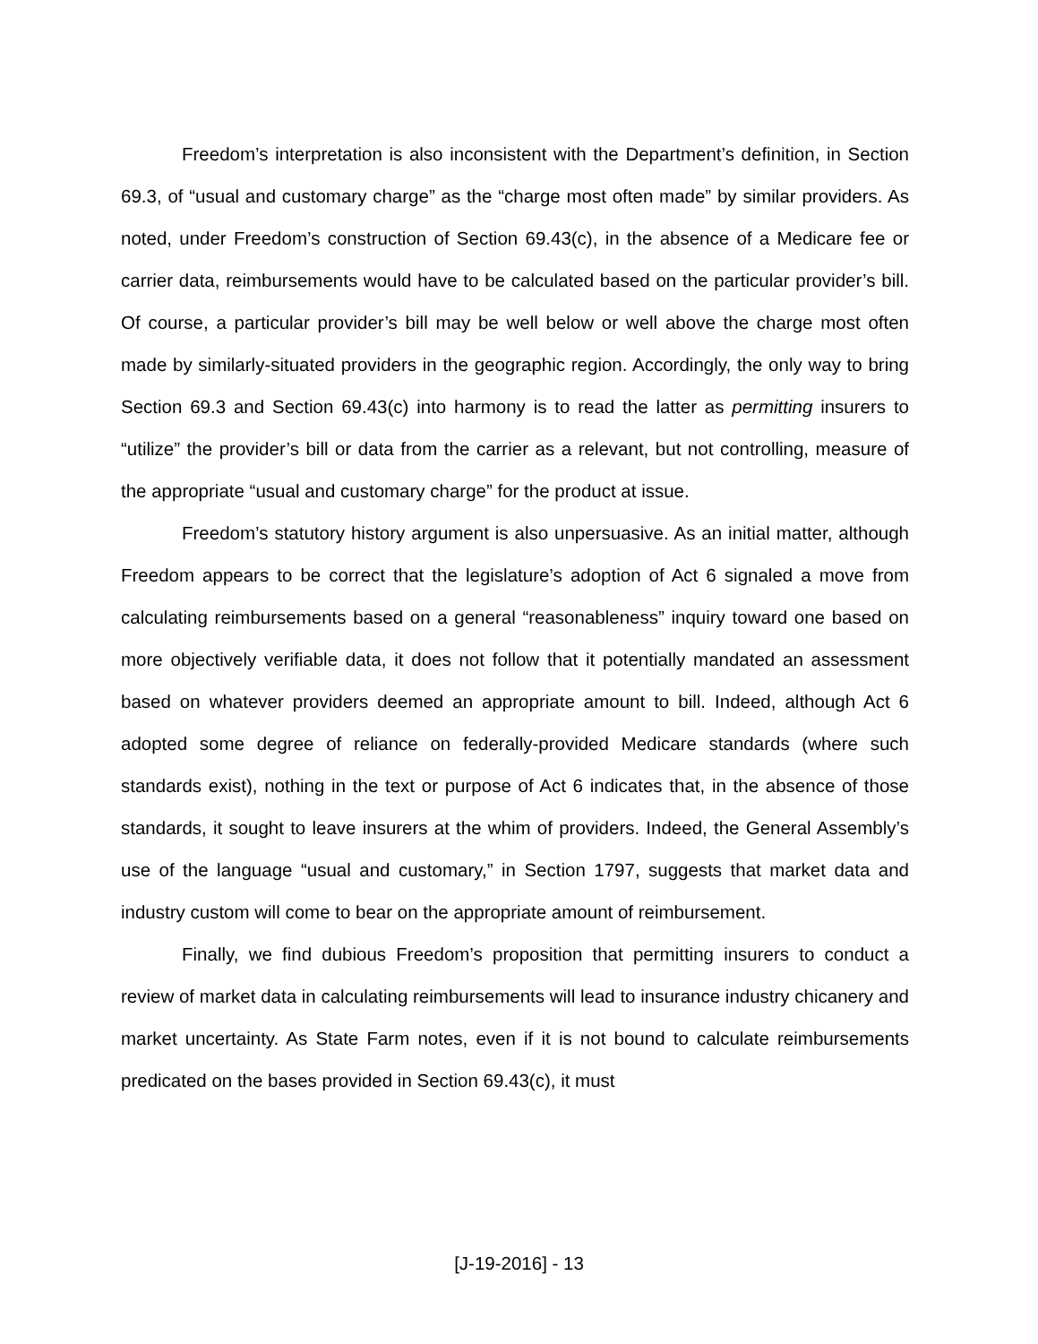Freedom’s interpretation is also inconsistent with the Department’s definition, in Section 69.3, of “usual and customary charge” as the “charge most often made” by similar providers. As noted, under Freedom’s construction of Section 69.43(c), in the absence of a Medicare fee or carrier data, reimbursements would have to be calculated based on the particular provider’s bill. Of course, a particular provider’s bill may be well below or well above the charge most often made by similarly-situated providers in the geographic region. Accordingly, the only way to bring Section 69.3 and Section 69.43(c) into harmony is to read the latter as permitting insurers to “utilize” the provider’s bill or data from the carrier as a relevant, but not controlling, measure of the appropriate “usual and customary charge” for the product at issue.
Freedom’s statutory history argument is also unpersuasive. As an initial matter, although Freedom appears to be correct that the legislature’s adoption of Act 6 signaled a move from calculating reimbursements based on a general “reasonableness” inquiry toward one based on more objectively verifiable data, it does not follow that it potentially mandated an assessment based on whatever providers deemed an appropriate amount to bill. Indeed, although Act 6 adopted some degree of reliance on federally-provided Medicare standards (where such standards exist), nothing in the text or purpose of Act 6 indicates that, in the absence of those standards, it sought to leave insurers at the whim of providers. Indeed, the General Assembly’s use of the language “usual and customary,” in Section 1797, suggests that market data and industry custom will come to bear on the appropriate amount of reimbursement.
Finally, we find dubious Freedom’s proposition that permitting insurers to conduct a review of market data in calculating reimbursements will lead to insurance industry chicanery and market uncertainty. As State Farm notes, even if it is not bound to calculate reimbursements predicated on the bases provided in Section 69.43(c), it must
[J-19-2016] - 13